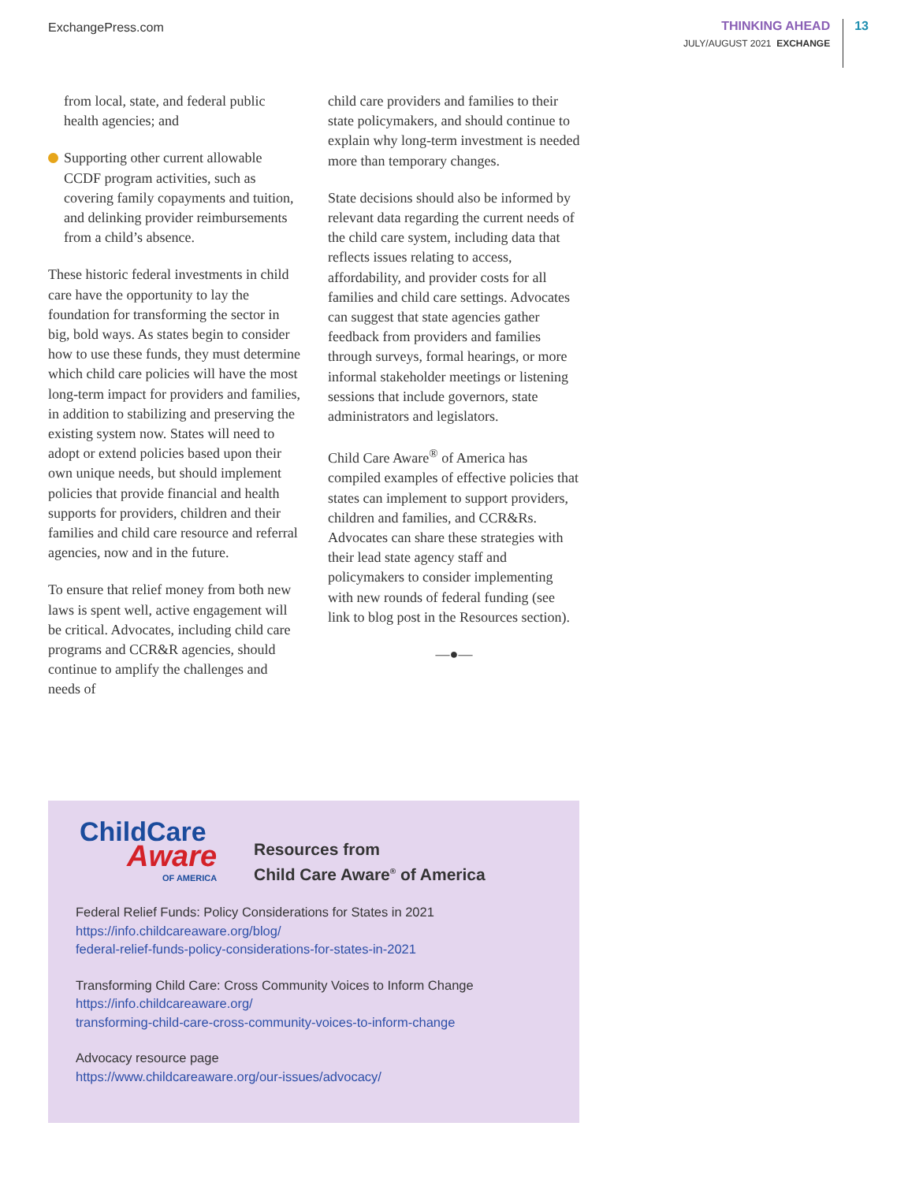ExchangePress.com
THINKING AHEAD
JULY/AUGUST 2021 EXCHANGE
13
from local, state, and federal public health agencies; and
Supporting other current allowable CCDF program activities, such as covering family copayments and tuition, and delinking provider reimbursements from a child’s absence.
These historic federal investments in child care have the opportunity to lay the foundation for transforming the sector in big, bold ways. As states begin to consider how to use these funds, they must determine which child care policies will have the most long-term impact for providers and families, in addition to stabilizing and preserving the existing system now. States will need to adopt or extend policies based upon their own unique needs, but should implement policies that provide financial and health supports for providers, children and their families and child care resource and referral agencies, now and in the future.
To ensure that relief money from both new laws is spent well, active engagement will be critical. Advocates, including child care programs and CCR&R agencies, should continue to amplify the challenges and needs of
child care providers and families to their state policymakers, and should continue to explain why long-term investment is needed more than temporary changes.
State decisions should also be informed by relevant data regarding the current needs of the child care system, including data that reflects issues relating to access, affordability, and provider costs for all families and child care settings. Advocates can suggest that state agencies gather feedback from providers and families through surveys, formal hearings, or more informal stakeholder meetings or listening sessions that include governors, state administrators and legislators.
Child Care Aware<sup>®</sup> of America has compiled examples of effective policies that states can implement to support providers, children and families, and CCR&Rs. Advocates can share these strategies with their lead state agency staff and policymakers to consider implementing with new rounds of federal funding (see link to blog post in the Resources section).
—●—
ChildCare
Aware
OF AMERICA
Resources from
Child Care Aware<sup>®</sup> of America
Federal Relief Funds: Policy Considerations for States in 2021
https://info.childcareaware.org/blog/
federal-relief-funds-policy-considerations-for-states-in-2021
Transforming Child Care: Cross Community Voices to Inform Change
https://info.childcareaware.org/
transforming-child-care-cross-community-voices-to-inform-change
Advocacy resource page
https://www.childcareaware.org/our-issues/advocacy/